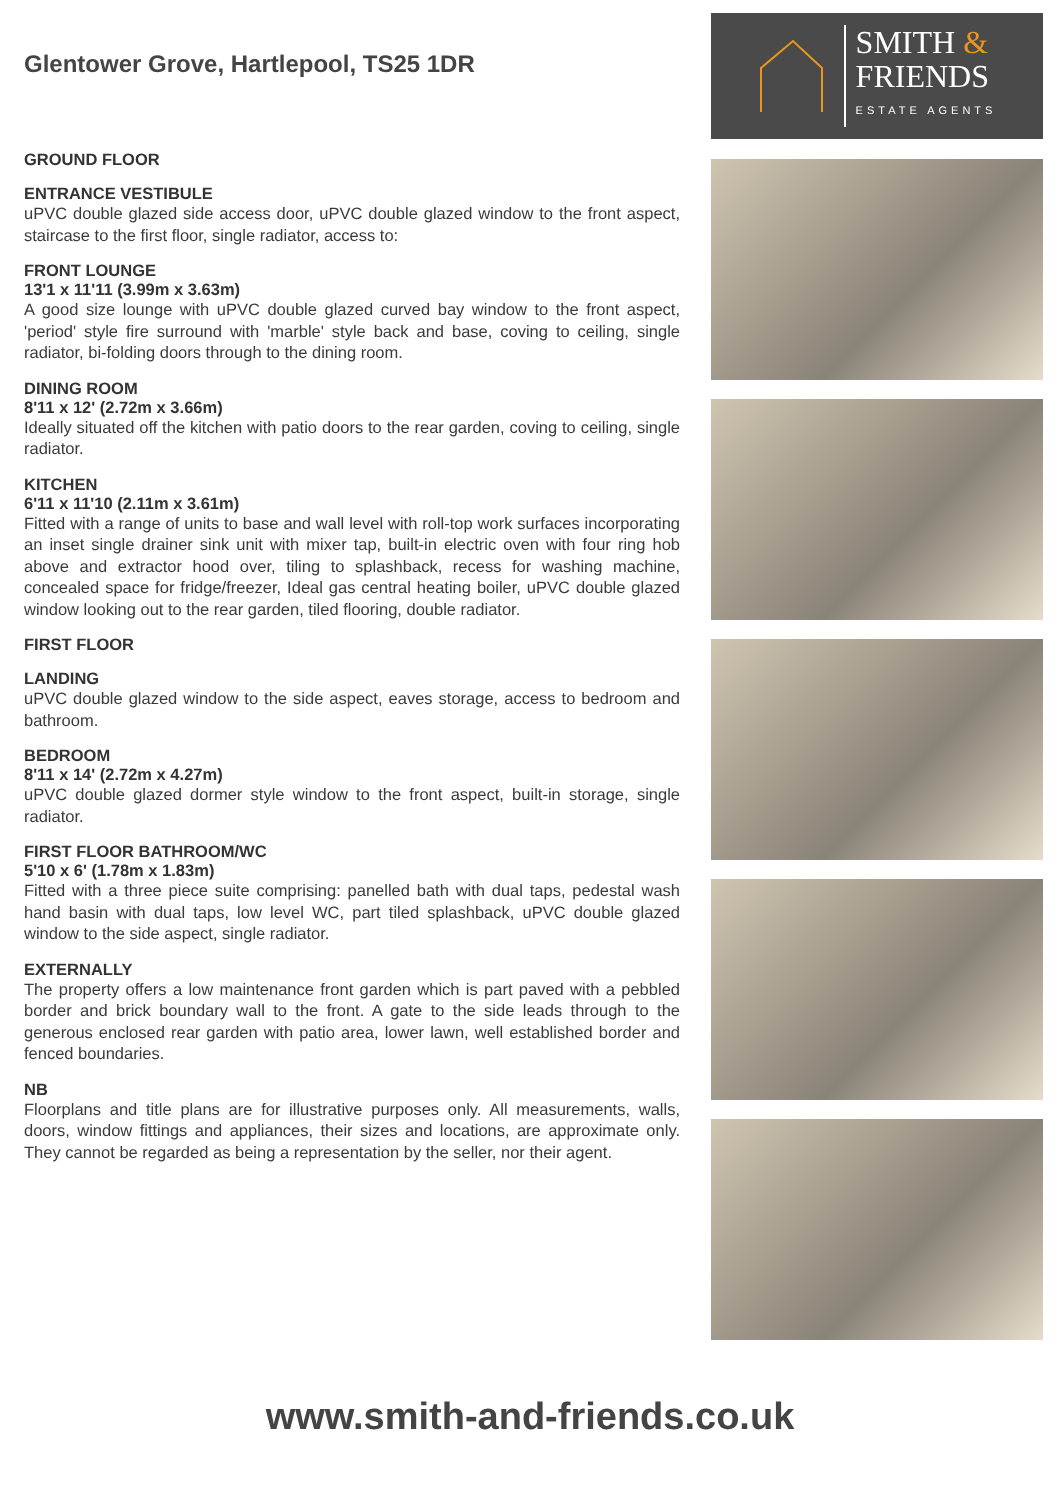Glentower Grove, Hartlepool, TS25 1DR
GROUND FLOOR
ENTRANCE VESTIBULE
uPVC double glazed side access door, uPVC double glazed window to the front aspect, staircase to the first floor, single radiator, access to:
FRONT LOUNGE
13'1 x 11'11 (3.99m x 3.63m)
A good size lounge with uPVC double glazed curved bay window to the front aspect, 'period' style fire surround with 'marble' style back and base, coving to ceiling, single radiator, bi-folding doors through to the dining room.
DINING ROOM
8'11 x 12' (2.72m x 3.66m)
Ideally situated off the kitchen with patio doors to the rear garden, coving to ceiling, single radiator.
KITCHEN
6'11 x 11'10 (2.11m x 3.61m)
Fitted with a range of units to base and wall level with roll-top work surfaces incorporating an inset single drainer sink unit with mixer tap, built-in electric oven with four ring hob above and extractor hood over, tiling to splashback, recess for washing machine, concealed space for fridge/freezer, Ideal gas central heating boiler, uPVC double glazed window looking out to the rear garden, tiled flooring, double radiator.
FIRST FLOOR
LANDING
uPVC double glazed window to the side aspect, eaves storage, access to bedroom and bathroom.
BEDROOM
8'11 x 14' (2.72m x 4.27m)
uPVC double glazed dormer style window to the front aspect, built-in storage, single radiator.
FIRST FLOOR BATHROOM/WC
5'10 x 6' (1.78m x 1.83m)
Fitted with a three piece suite comprising: panelled bath with dual taps, pedestal wash hand basin with dual taps, low level WC, part tiled splashback, uPVC double glazed window to the side aspect, single radiator.
EXTERNALLY
The property offers a low maintenance front garden which is part paved with a pebbled border and brick boundary wall to the front. A gate to the side leads through to the generous enclosed rear garden with patio area, lower lawn, well established border and fenced boundaries.
NB
Floorplans and title plans are for illustrative purposes only. All measurements, walls, doors, window fittings and appliances, their sizes and locations, are approximate only. They cannot be regarded as being a representation by the seller, nor their agent.
SMITH &
FRIENDS
ESTATE AGENTS
www.smith-and-friends.co.uk